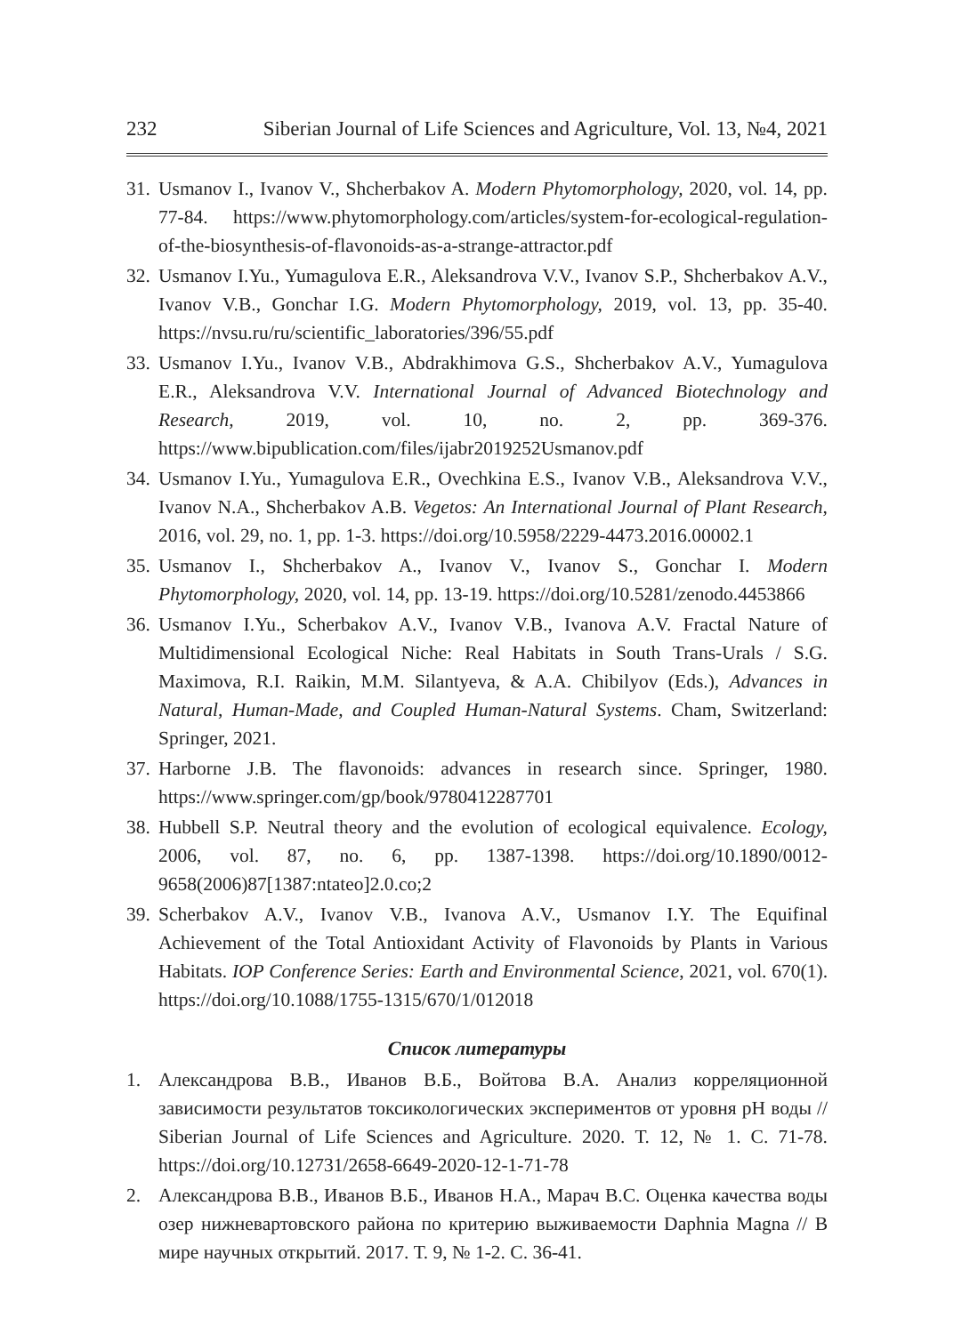232 Siberian Journal of Life Sciences and Agriculture, Vol. 13, №4, 2021
31. Usmanov I., Ivanov V., Shcherbakov A. Modern Phytomorphology, 2020, vol. 14, pp. 77-84. https://www.phytomorphology.com/articles/system-for-ecological-regulation-of-the-biosynthesis-of-flavonoids-as-a-strange-attractor.pdf
32. Usmanov I.Yu., Yumagulova E.R., Aleksandrova V.V., Ivanov S.P., Shcherbakov A.V., Ivanov V.B., Gonchar I.G. Modern Phytomorphology, 2019, vol. 13, pp. 35-40. https://nvsu.ru/ru/scientific_laboratories/396/55.pdf
33. Usmanov I.Yu., Ivanov V.B., Abdrakhimova G.S., Shcherbakov A.V., Yumagulova E.R., Aleksandrova V.V. International Journal of Advanced Biotechnology and Research, 2019, vol. 10, no. 2, pp. 369-376. https://www.bipublication.com/files/ijabr2019252Usmanov.pdf
34. Usmanov I.Yu., Yumagulova E.R., Ovechkina E.S., Ivanov V.B., Aleksandrova V.V., Ivanov N.A., Shcherbakov A.B. Vegetos: An International Journal of Plant Research, 2016, vol. 29, no. 1, pp. 1-3. https://doi.org/10.5958/2229-4473.2016.00002.1
35. Usmanov I., Shcherbakov A., Ivanov V., Ivanov S., Gonchar I. Modern Phytomorphology, 2020, vol. 14, pp. 13-19. https://doi.org/10.5281/zenodo.4453866
36. Usmanov I.Yu., Scherbakov A.V., Ivanov V.B., Ivanova A.V. Fractal Nature of Multidimensional Ecological Niche: Real Habitats in South Trans-Urals / S.G. Maximova, R.I. Raikin, M.M. Silantyeva, & A.A. Chibilyov (Eds.), Advances in Natural, Human-Made, and Coupled Human-Natural Systems. Cham, Switzerland: Springer, 2021.
37. Harborne J.B. The flavonoids: advances in research since. Springer, 1980. https://www.springer.com/gp/book/9780412287701
38. Hubbell S.P. Neutral theory and the evolution of ecological equivalence. Ecology, 2006, vol. 87, no. 6, pp. 1387-1398. https://doi.org/10.1890/0012-9658(2006)87[1387:ntateo]2.0.co;2
39. Scherbakov A.V., Ivanov V.B., Ivanova A.V., Usmanov I.Y. The Equifinal Achievement of the Total Antioxidant Activity of Flavonoids by Plants in Various Habitats. IOP Conference Series: Earth and Environmental Science, 2021, vol. 670(1). https://doi.org/10.1088/1755-1315/670/1/012018
Список литературы
1. Александрова В.В., Иванов В.Б., Войтова В.А. Анализ корреляционной зависимости результатов токсикологических экспериментов от уровня pH воды // Siberian Journal of Life Sciences and Agriculture. 2020. Т. 12, № 1. С. 71-78. https://doi.org/10.12731/2658-6649-2020-12-1-71-78
2. Александрова В.В., Иванов В.Б., Иванов Н.А., Марач В.С. Оценка качества воды озер нижневартовского района по критерию выживаемости Daphnia Magna // В мире научных открытий. 2017. Т. 9, № 1-2. С. 36-41.